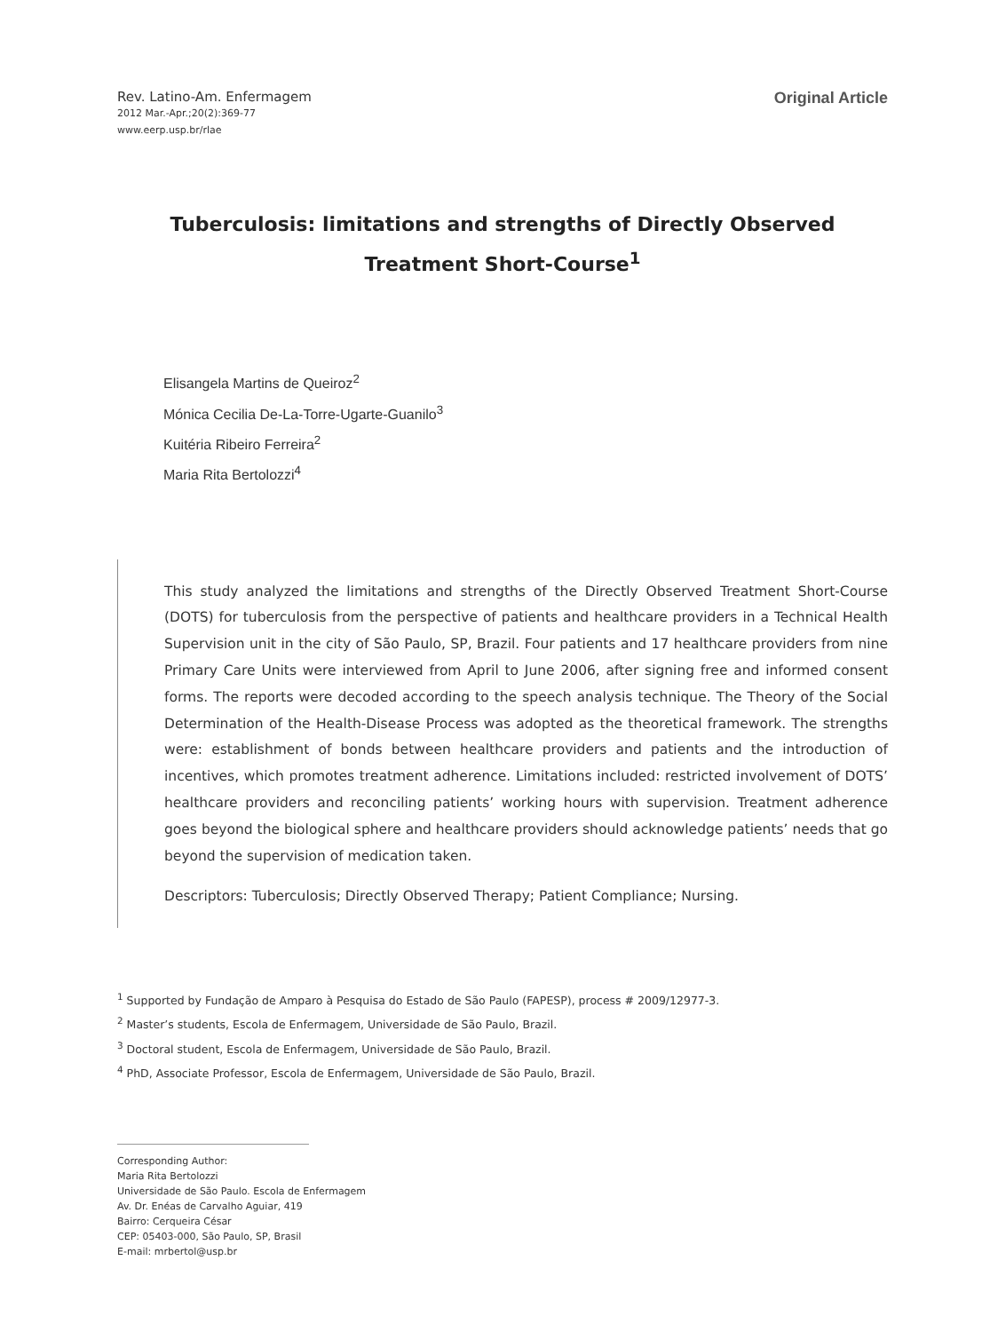Rev. Latino-Am. Enfermagem
2012 Mar.-Apr.;20(2):369-77
www.eerp.usp.br/rlae
Original Article
Tuberculosis: limitations and strengths of Directly Observed
Treatment Short-Course<sup>1</sup>
Elisangela Martins de Queiroz<sup>2</sup>
Mónica Cecilia De-La-Torre-Ugarte-Guanilo<sup>3</sup>
Kuitéria Ribeiro Ferreira<sup>2</sup>
Maria Rita Bertolozzi<sup>4</sup>
This study analyzed the limitations and strengths of the Directly Observed Treatment Short-Course (DOTS) for tuberculosis from the perspective of patients and healthcare providers in a Technical Health Supervision unit in the city of São Paulo, SP, Brazil. Four patients and 17 healthcare providers from nine Primary Care Units were interviewed from April to June 2006, after signing free and informed consent forms. The reports were decoded according to the speech analysis technique. The Theory of the Social Determination of the Health-Disease Process was adopted as the theoretical framework. The strengths were: establishment of bonds between healthcare providers and patients and the introduction of incentives, which promotes treatment adherence. Limitations included: restricted involvement of DOTS’ healthcare providers and reconciling patients’ working hours with supervision. Treatment adherence goes beyond the biological sphere and healthcare providers should acknowledge patients’ needs that go beyond the supervision of medication taken.
Descriptors: Tuberculosis; Directly Observed Therapy; Patient Compliance; Nursing.
<sup>1</sup> Supported by Fundação de Amparo à Pesquisa do Estado de São Paulo (FAPESP), process # 2009/12977-3.
<sup>2</sup> Master’s students, Escola de Enfermagem, Universidade de São Paulo, Brazil.
<sup>3</sup> Doctoral student, Escola de Enfermagem, Universidade de São Paulo, Brazil.
<sup>4</sup> PhD, Associate Professor, Escola de Enfermagem, Universidade de São Paulo, Brazil.
Corresponding Author:
Maria Rita Bertolozzi
Universidade de São Paulo. Escola de Enfermagem
Av. Dr. Enéas de Carvalho Aguiar, 419
Bairro: Cerqueira César
CEP: 05403-000, São Paulo, SP, Brasil
E-mail: mrbertol@usp.br